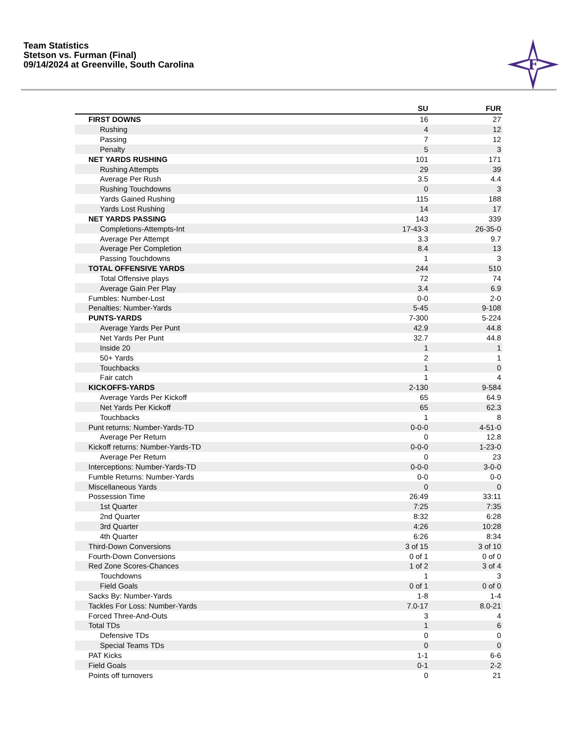Team Statistics
Stetson vs. Furman (Final)
09/14/2024 at Greenville, South Carolina
F
| | SU | FUR |
| --- | --- | --- |
| FIRST DOWNS | 16 | 27 |
| Rushing | 4 | 12 |
| Passing | 7 | 12 |
| Penalty | 5 | 3 |
| NET YARDS RUSHING | 101 | 171 |
| Rushing Attempts | 29 | 39 |
| Average Per Rush | 3.5 | 4.4 |
| Rushing Touchdowns | 0 | 3 |
| Yards Gained Rushing | 115 | 188 |
| Yards Lost Rushing | 14 | 17 |
| NET YARDS PASSING | 143 | 339 |
| Completions-Attempts-Int | 17-43-3 | 26-35-0 |
| Average Per Attempt | 3.3 | 9.7 |
| Average Per Completion | 8.4 | 13 |
| Passing Touchdowns | 1 | 3 |
| TOTAL OFFENSIVE YARDS | 244 | 510 |
| Total Offensive plays | 72 | 74 |
| Average Gain Per Play | 3.4 | 6.9 |
| Fumbles: Number-Lost | 0-0 | 2-0 |
| Penalties: Number-Yards | 5-45 | 9-108 |
| PUNTS-YARDS | 7-300 | 5-224 |
| Average Yards Per Punt | 42.9 | 44.8 |
| Net Yards Per Punt | 32.7 | 44.8 |
| Inside 20 | 1 | 1 |
| 50+ Yards | 2 | 1 |
| Touchbacks | 1 | 0 |
| Fair catch | 1 | 4 |
| KICKOFFS-YARDS | 2-130 | 9-584 |
| Average Yards Per Kickoff | 65 | 64.9 |
| Net Yards Per Kickoff | 65 | 62.3 |
| Touchbacks | 1 | 8 |
| Punt returns: Number-Yards-TD | 0-0-0 | 4-51-0 |
| Average Per Return | 0 | 12.8 |
| Kickoff returns: Number-Yards-TD | 0-0-0 | 1-23-0 |
| Average Per Return | 0 | 23 |
| Interceptions: Number-Yards-TD | 0-0-0 | 3-0-0 |
| Fumble Returns: Number-Yards | 0-0 | 0-0 |
| Miscellaneous Yards | 0 | 0 |
| Possession Time | 26:49 | 33:11 |
| 1st Quarter | 7:25 | 7:35 |
| 2nd Quarter | 8:32 | 6:28 |
| 3rd Quarter | 4:26 | 10:28 |
| 4th Quarter | 6:26 | 8:34 |
| Third-Down Conversions | 3 of 15 | 3 of 10 |
| Fourth-Down Conversions | 0 of 1 | 0 of 0 |
| Red Zone Scores-Chances | 1 of 2 | 3 of 4 |
| Touchdowns | 1 | 3 |
| Field Goals | 0 of 1 | 0 of 0 |
| Sacks By: Number-Yards | 1-8 | 1-4 |
| Tackles For Loss: Number-Yards | 7.0-17 | 8.0-21 |
| Forced Three-And-Outs | 3 | 4 |
| Total TDs | 1 | 6 |
| Defensive TDs | 0 | 0 |
| Special Teams TDs | 0 | 0 |
| PAT Kicks | 1-1 | 6-6 |
| Field Goals | 0-1 | 2-2 |
| Points off turnovers | 0 | 21 |